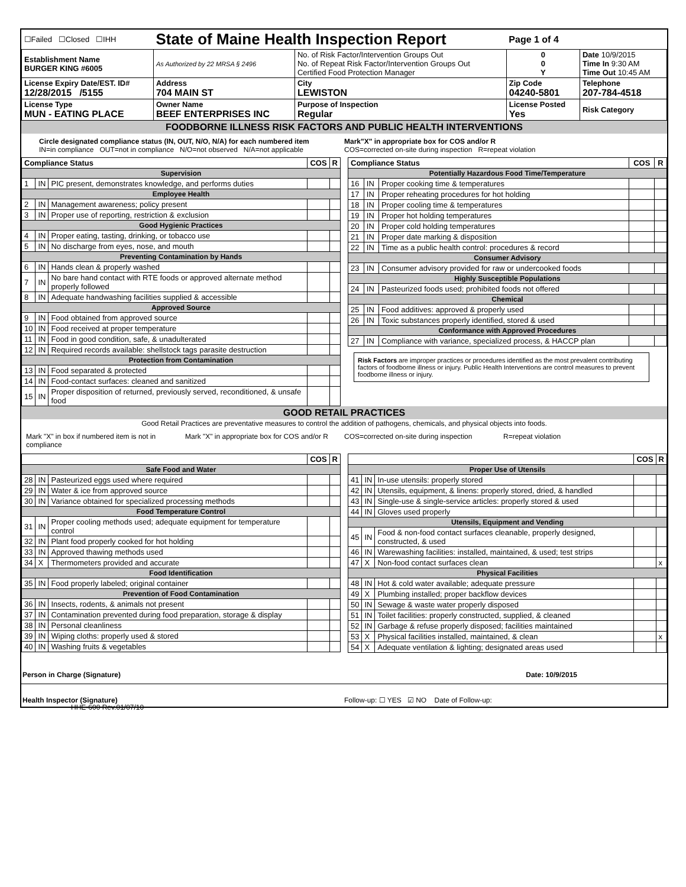| ☐Failed ☐Closed ☐IHH | State of Maine Health Inspection Report | | Page 1 of 4 | |
| Establishment Name BURGER KING #6005 | As Authorized by 22 MRSA § 2496 | No. of Risk Factor/Intervention Groups Out No. of Repeat Risk Factor/Intervention Groups Out Certified Food Protection Manager | 0 0 Y | Date 10/9/2015 Time In 9:30 AM Time Out 10:45 AM |
| License Expiry Date/EST. ID# 12/28/2015 /5155 | Address 704 MAIN ST | City LEWISTON | Zip Code 04240-5801 | Telephone 207-784-4518 |
| License Type MUN - EATING PLACE | Owner Name BEEF ENTERPRISES INC | Purpose of Inspection Regular | License Posted Yes | Risk Category |
FOODBORNE ILLNESS RISK FACTORS AND PUBLIC HEALTH INTERVENTIONS
Circle designated compliance status (IN, OUT, N/O, N/A) for each numbered item
IN=in compliance OUT=not in compliance N/O=not observed N/A=not applicable
Mark"X" in appropriate box for COS and/or R
COS=corrected on-site during inspection R=repeat violation
| Compliance Status | | | COS | R |
| --- | --- | --- | --- | --- |
| Supervision | | | | |
| 1 | IN | PIC present, demonstrates knowledge, and performs duties | | |
| Employee Health | | | | |
| 2 | IN | Management awareness; policy present | | |
| 3 | IN | Proper use of reporting, restriction & exclusion | | |
| Good Hygienic Practices | | | | |
| 4 | IN | Proper eating, tasting, drinking, or tobacco use | | |
| 5 | IN | No discharge from eyes, nose, and mouth | | |
| Preventing Contamination by Hands | | | | |
| 6 | IN | Hands clean & properly washed | | |
| 7 | IN | No bare hand contact with RTE foods or approved alternate method properly followed | | |
| 8 | IN | Adequate handwashing facilities supplied & accessible | | |
| Approved Source | | | | |
| 9 | IN | Food obtained from approved source | | |
| 10 | IN | Food received at proper temperature | | |
| 11 | IN | Food in good condition, safe, & unadulterated | | |
| 12 | IN | Required records available: shellstock tags parasite destruction | | |
| Protection from Contamination | | | | |
| 13 | IN | Food separated & protected | | |
| 14 | IN | Food-contact surfaces: cleaned and sanitized | | |
| 15 | IN | Proper disposition of returned, previously served, reconditioned, & unsafe food | | |
| Compliance Status | | | COS | R |
| --- | --- | --- | --- | --- |
| Potentially Hazardous Food Time/Temperature | | | | |
| 16 | IN | Proper cooking time & temperatures | | |
| 17 | IN | Proper reheating procedures for hot holding | | |
| 18 | IN | Proper cooling time & temperatures | | |
| 19 | IN | Proper hot holding temperatures | | |
| 20 | IN | Proper cold holding temperatures | | |
| 21 | IN | Proper date marking & disposition | | |
| 22 | IN | Time as a public health control: procedures & record | | |
| Consumer Advisory | | | | |
| 23 | IN | Consumer advisory provided for raw or undercooked foods | | |
| Highly Susceptible Populations | | | | |
| 24 | IN | Pasteurized foods used; prohibited foods not offered | | |
| Chemical | | | | |
| 25 | IN | Food additives: approved & properly used | | |
| 26 | IN | Toxic substances properly identified, stored & used | | |
| Conformance with Approved Procedures | | | | |
| 27 | IN | Compliance with variance, specialized process, & HACCP plan | | |
Risk Factors are improper practices or procedures identified as the most prevalent contributing factors of foodborne illness or injury. Public Health Interventions are control measures to prevent foodborne illness or injury.
GOOD RETAIL PRACTICES
Good Retail Practices are preventative measures to control the addition of pathogens, chemicals, and physical objects into foods.
Mark "X" in box if numbered item is not in compliance
Mark "X" in appropriate box for COS and/or R
COS=corrected on-site during inspection
R=repeat violation
| | | | COS | R |
| --- | --- | --- | --- | --- |
| Safe Food and Water | | | | |
| 28 | IN | Pasteurized eggs used where required | | |
| 29 | IN | Water & ice from approved source | | |
| 30 | IN | Variance obtained for specialized processing methods | | |
| Food Temperature Control | | | | |
| 31 | IN | Proper cooling methods used; adequate equipment for temperature control | | |
| 32 | IN | Plant food properly cooked for hot holding | | |
| 33 | IN | Approved thawing methods used | | |
| 34 | X | Thermometers provided and accurate | | |
| Food Identification | | | | |
| 35 | IN | Food properly labeled; original container | | |
| Prevention of Food Contamination | | | | |
| 36 | IN | Insects, rodents, & animals not present | | |
| 37 | IN | Contamination prevented during food preparation, storage & display | | |
| 38 | IN | Personal cleanliness | | |
| 39 | IN | Wiping cloths: properly used & stored | | |
| 40 | IN | Washing fruits & vegetables | | |
| | | | COS | R |
| --- | --- | --- | --- | --- |
| Proper Use of Utensils | | | | |
| 41 | IN | In-use utensils: properly stored | | |
| 42 | IN | Utensils, equipment, & linens: properly stored, dried, & handled | | |
| 43 | IN | Single-use & single-service articles: properly stored & used | | |
| 44 | IN | Gloves used properly | | |
| Utensils, Equipment and Vending | | | | |
| 45 | IN | Food & non-food contact surfaces cleanable, properly designed, constructed, & used | | |
| 46 | IN | Warewashing facilities: installed, maintained, & used; test strips | | |
| 47 | X | Non-food contact surfaces clean | | x |
| Physical Facilities | | | | |
| 48 | IN | Hot & cold water available; adequate pressure | | |
| 49 | X | Plumbing installed; proper backflow devices | | |
| 50 | IN | Sewage & waste water properly disposed | | |
| 51 | IN | Toilet facilities: properly constructed, supplied, & cleaned | | |
| 52 | IN | Garbage & refuse properly disposed; facilities maintained | | |
| 53 | X | Physical facilities installed, maintained, & clean | | x |
| 54 | X | Adequate ventilation & lighting; designated areas used | | |
Person in Charge (Signature) Date: 10/9/2015
Health Inspector (Signature) Follow-up: ☐ YES ☑ NO Date of Follow-up:
HHE-600 Rev.01/07/10